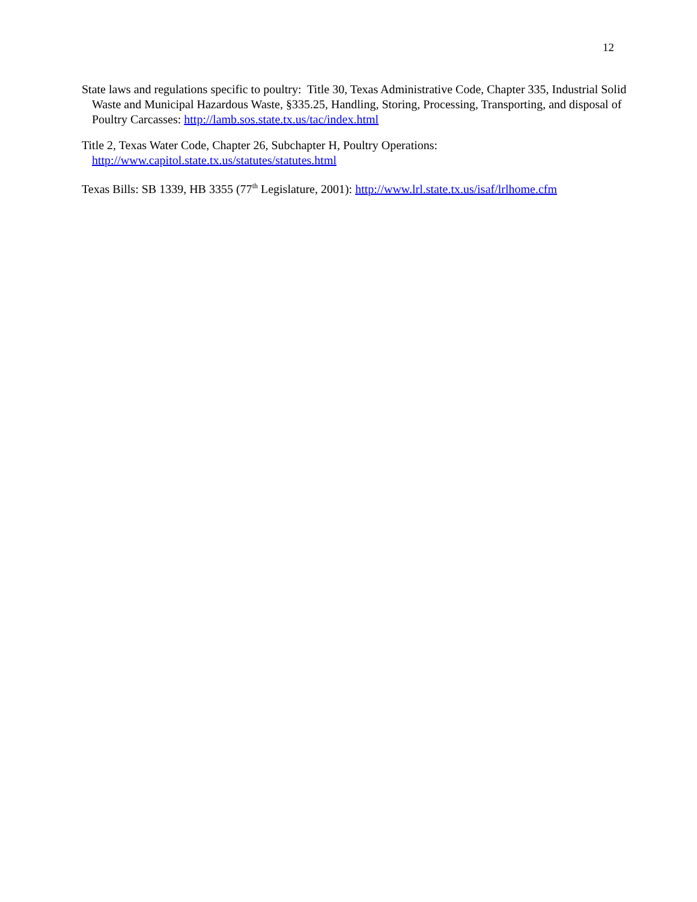12
State laws and regulations specific to poultry: Title 30, Texas Administrative Code, Chapter 335, Industrial Solid Waste and Municipal Hazardous Waste, §335.25, Handling, Storing, Processing, Transporting, and disposal of Poultry Carcasses: http://lamb.sos.state.tx.us/tac/index.html
Title 2, Texas Water Code, Chapter 26, Subchapter H, Poultry Operations:
http://www.capitol.state.tx.us/statutes/statutes.html
Texas Bills: SB 1339, HB 3355 (77<sup>th</sup> Legislature, 2001): http://www.lrl.state.tx.us/isaf/lrlhome.cfm